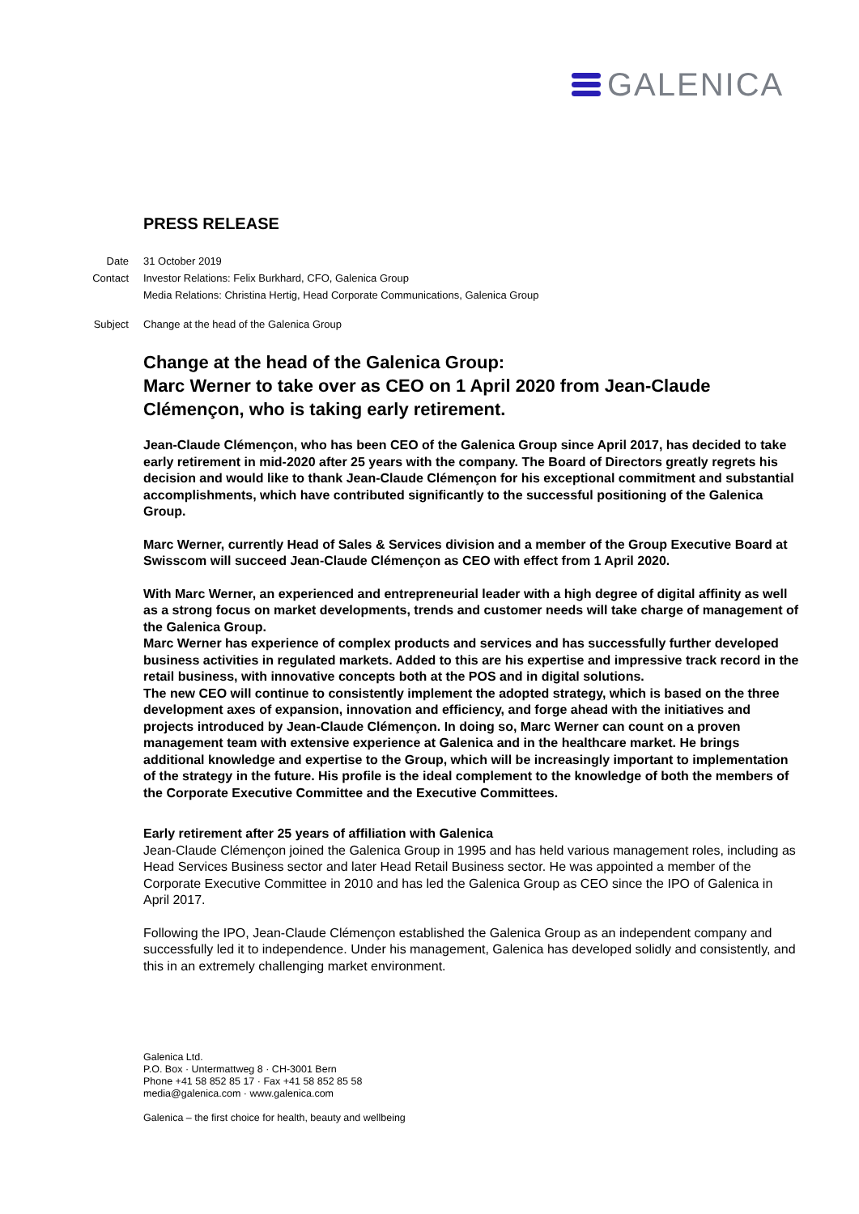GALENICA
PRESS RELEASE
| Date | 31 October 2019 |
| Contact | Investor Relations: Felix Burkhard, CFO, Galenica Group |
| | Media Relations: Christina Hertig, Head Corporate Communications, Galenica Group |
| Subject | Change at the head of the Galenica Group |
Change at the head of the Galenica Group:
Marc Werner to take over as CEO on 1 April 2020 from Jean-Claude Clémençon, who is taking early retirement.
Jean-Claude Clémençon, who has been CEO of the Galenica Group since April 2017, has decided to take early retirement in mid-2020 after 25 years with the company. The Board of Directors greatly regrets his decision and would like to thank Jean-Claude Clémençon for his exceptional commitment and substantial accomplishments, which have contributed significantly to the successful positioning of the Galenica Group.
Marc Werner, currently Head of Sales & Services division and a member of the Group Executive Board at Swisscom will succeed Jean-Claude Clémençon as CEO with effect from 1 April 2020.
With Marc Werner, an experienced and entrepreneurial leader with a high degree of digital affinity as well as a strong focus on market developments, trends and customer needs will take charge of management of the Galenica Group.
Marc Werner has experience of complex products and services and has successfully further developed business activities in regulated markets. Added to this are his expertise and impressive track record in the retail business, with innovative concepts both at the POS and in digital solutions.
The new CEO will continue to consistently implement the adopted strategy, which is based on the three development axes of expansion, innovation and efficiency, and forge ahead with the initiatives and projects introduced by Jean-Claude Clémençon. In doing so, Marc Werner can count on a proven management team with extensive experience at Galenica and in the healthcare market. He brings additional knowledge and expertise to the Group, which will be increasingly important to implementation of the strategy in the future. His profile is the ideal complement to the knowledge of both the members of the Corporate Executive Committee and the Executive Committees.
Early retirement after 25 years of affiliation with Galenica
Jean-Claude Clémençon joined the Galenica Group in 1995 and has held various management roles, including as Head Services Business sector and later Head Retail Business sector. He was appointed a member of the Corporate Executive Committee in 2010 and has led the Galenica Group as CEO since the IPO of Galenica in April 2017.
Following the IPO, Jean-Claude Clémençon established the Galenica Group as an independent company and successfully led it to independence. Under his management, Galenica has developed solidly and consistently, and this in an extremely challenging market environment.
Galenica Ltd.
P.O. Box · Untermattweg 8 · CH-3001 Bern
Phone +41 58 852 85 17 · Fax +41 58 852 85 58
media@galenica.com · www.galenica.com
Galenica – the first choice for health, beauty and wellbeing